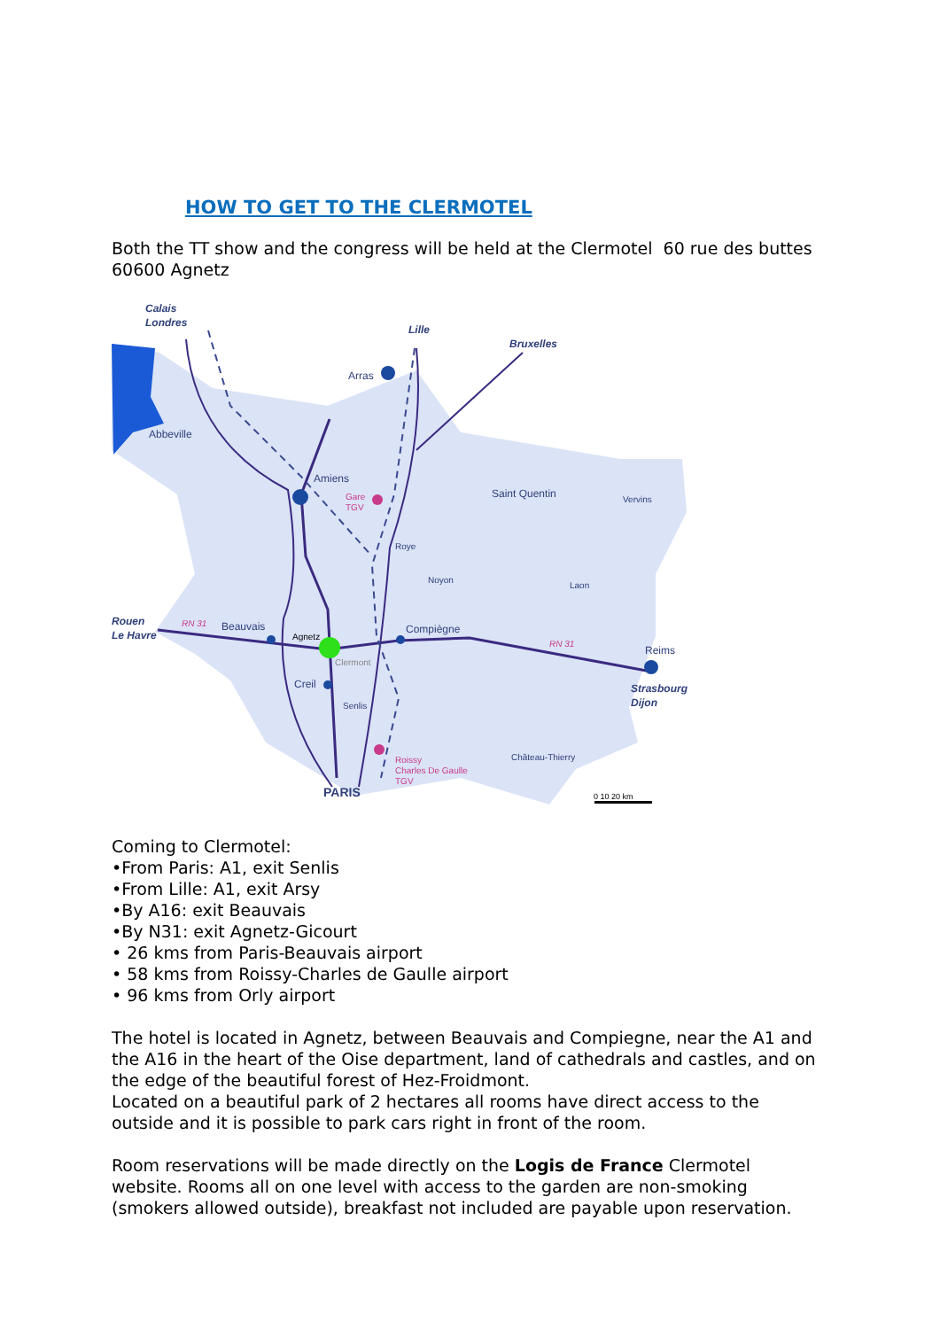HOW TO GET TO THE CLERMOTEL
Both the TT show and the congress will be held at the Clermotel 60 rue des buttes 60600 Agnetz
Calais
Londres
Lille
Bruxelles
Arras
Abbeville
Amiens
Saint Quentin
Vervins
Roye
Noyon
Laon
Rouen
Le Havre
Beauvais
Agnetz
Compiègne
Reims
Clermont
Creil
Senlis
Strasbourg
Dijon
Château-Thierry
PARIS
0 10 20 km
Gare
TGV
Roissy
Charles De Gaulle
TGV
RN 31
RN 31
Coming to Clermotel:
•From Paris: A1, exit Senlis
•From Lille: A1, exit Arsy
•By A16: exit Beauvais
•By N31: exit Agnetz-Gicourt
• 26 kms from Paris-Beauvais airport
• 58 kms from Roissy-Charles de Gaulle airport
• 96 kms from Orly airport
The hotel is located in Agnetz, between Beauvais and Compiegne, near the A1 and the A16 in the heart of the Oise department, land of cathedrals and castles, and on the edge of the beautiful forest of Hez-Froidmont.
Located on a beautiful park of 2 hectares all rooms have direct access to the outside and it is possible to park cars right in front of the room.
Room reservations will be made directly on the Logis de France Clermotel website. Rooms all on one level with access to the garden are non-smoking (smokers allowed outside), breakfast not included are payable upon reservation.